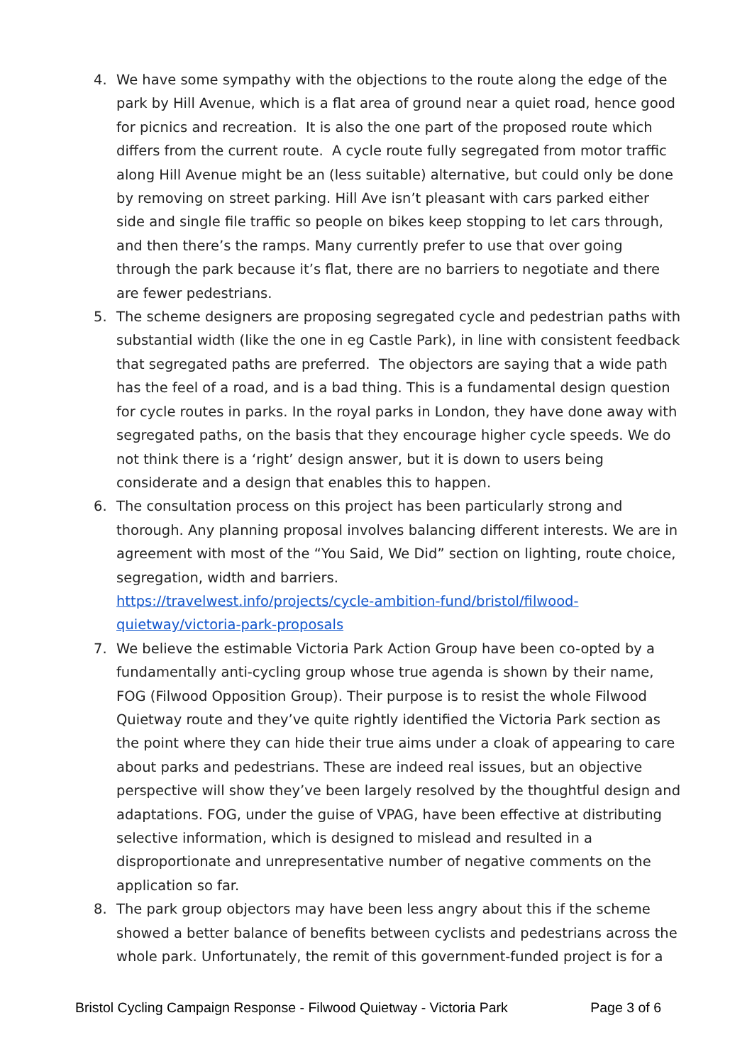4. We have some sympathy with the objections to the route along the edge of the park by Hill Avenue, which is a flat area of ground near a quiet road, hence good for picnics and recreation. It is also the one part of the proposed route which differs from the current route. A cycle route fully segregated from motor traffic along Hill Avenue might be an (less suitable) alternative, but could only be done by removing on street parking. Hill Ave isn’t pleasant with cars parked either side and single file traffic so people on bikes keep stopping to let cars through, and then there’s the ramps. Many currently prefer to use that over going through the park because it’s flat, there are no barriers to negotiate and there are fewer pedestrians.
5. The scheme designers are proposing segregated cycle and pedestrian paths with substantial width (like the one in eg Castle Park), in line with consistent feedback that segregated paths are preferred. The objectors are saying that a wide path has the feel of a road, and is a bad thing. This is a fundamental design question for cycle routes in parks. In the royal parks in London, they have done away with segregated paths, on the basis that they encourage higher cycle speeds. We do not think there is a ‘right’ design answer, but it is down to users being considerate and a design that enables this to happen.
6. The consultation process on this project has been particularly strong and thorough. Any planning proposal involves balancing different interests. We are in agreement with most of the “You Said, We Did” section on lighting, route choice, segregation, width and barriers.
https://travelwest.info/projects/cycle-ambition-fund/bristol/filwood-quietway/victoria-park-proposals
7. We believe the estimable Victoria Park Action Group have been co-opted by a fundamentally anti-cycling group whose true agenda is shown by their name, FOG (Filwood Opposition Group). Their purpose is to resist the whole Filwood Quietway route and they’ve quite rightly identified the Victoria Park section as the point where they can hide their true aims under a cloak of appearing to care about parks and pedestrians. These are indeed real issues, but an objective perspective will show they’ve been largely resolved by the thoughtful design and adaptations. FOG, under the guise of VPAG, have been effective at distributing selective information, which is designed to mislead and resulted in a disproportionate and unrepresentative number of negative comments on the application so far.
8. The park group objectors may have been less angry about this if the scheme showed a better balance of benefits between cyclists and pedestrians across the whole park. Unfortunately, the remit of this government-funded project is for a
Bristol Cycling Campaign Response - Filwood Quietway - Victoria Park Page 3 of 6